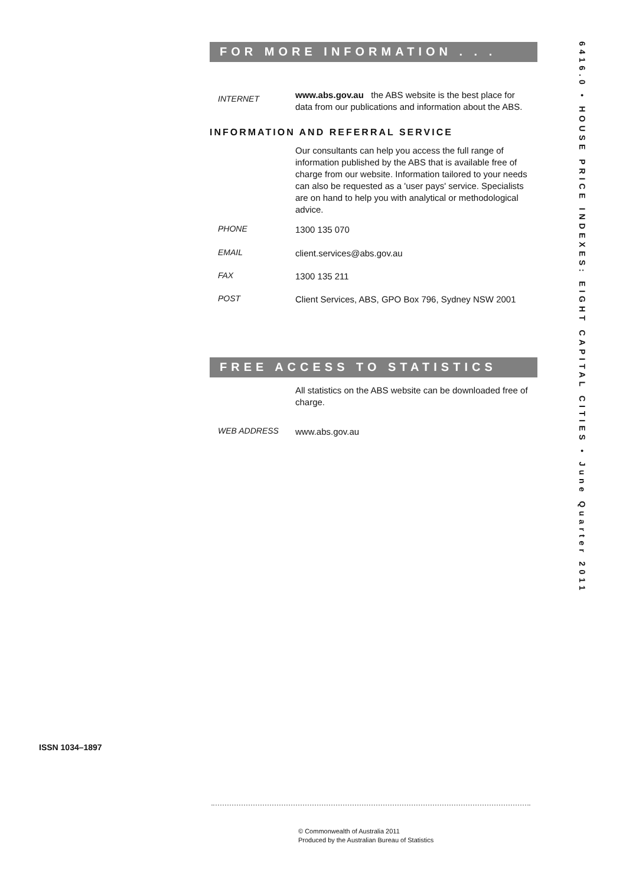FOR MORE INFORMATION . . .
INTERNET
www.abs.gov.au the ABS website is the best place for data from our publications and information about the ABS.
INFORMATION AND REFERRAL SERVICE
Our consultants can help you access the full range of information published by the ABS that is available free of charge from our website. Information tailored to your needs can also be requested as a 'user pays' service. Specialists are on hand to help you with analytical or methodological advice.
PHONE
1300 135 070
EMAIL
client.services@abs.gov.au
FAX
1300 135 211
POST
Client Services, ABS, GPO Box 796, Sydney NSW 2001
FREE ACCESS TO STATISTICS
All statistics on the ABS website can be downloaded free of charge.
WEB ADDRESS
www.abs.gov.au
6416.0 • HOUSE PRICE INDEXES: EIGHT CAPITAL CITIES • June Quarter 2011
ISSN 1034–1897
© Commonwealth of Australia 2011
Produced by the Australian Bureau of Statistics